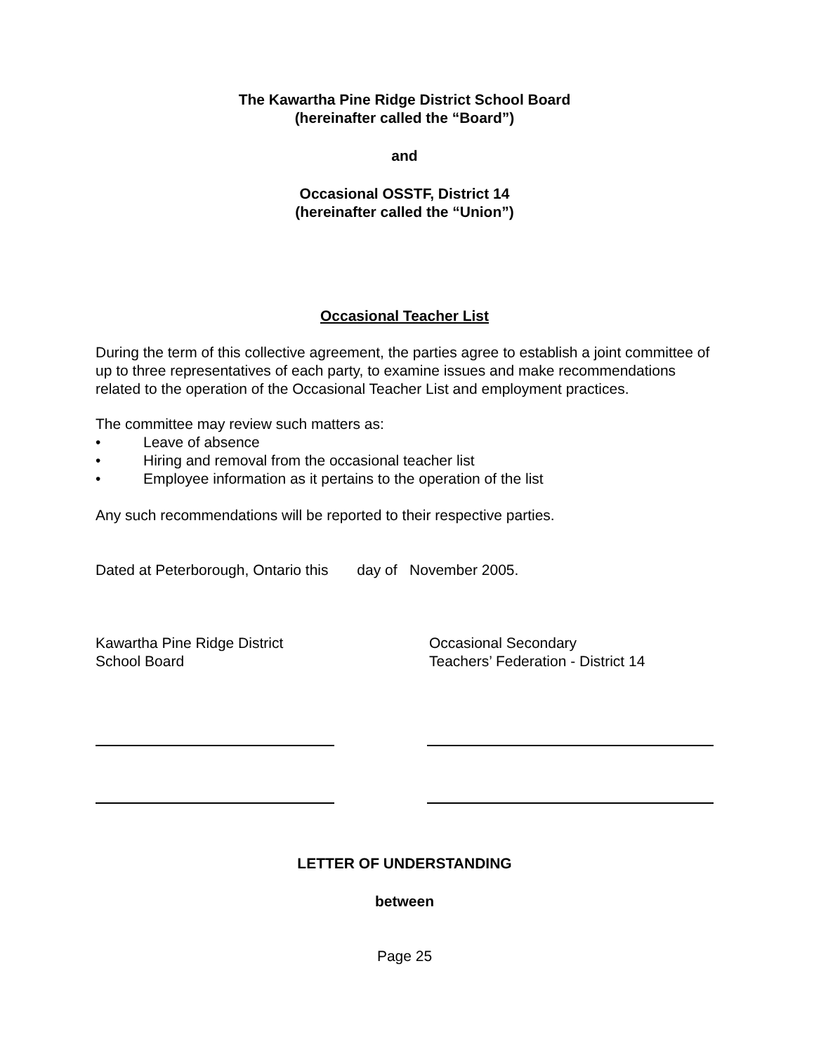The Kawartha Pine Ridge District School Board
(hereinafter called the “Board”)
and
Occasional OSSTF, District 14
(hereinafter called the “Union”)
Occasional Teacher List
During the term of this collective agreement, the parties agree to establish a joint committee of up to three representatives of each party, to examine issues and make recommendations related to the operation of the Occasional Teacher List and employment practices.
The committee may review such matters as:
• Leave of absence
• Hiring and removal from the occasional teacher list
• Employee information as it pertains to the operation of the list
Any such recommendations will be reported to their respective parties.
Dated at Peterborough, Ontario this day of November 2005.
Kawartha Pine Ridge District
School Board
Occasional Secondary
Teachers’ Federation - District 14
LETTER OF UNDERSTANDING
between
Page 25